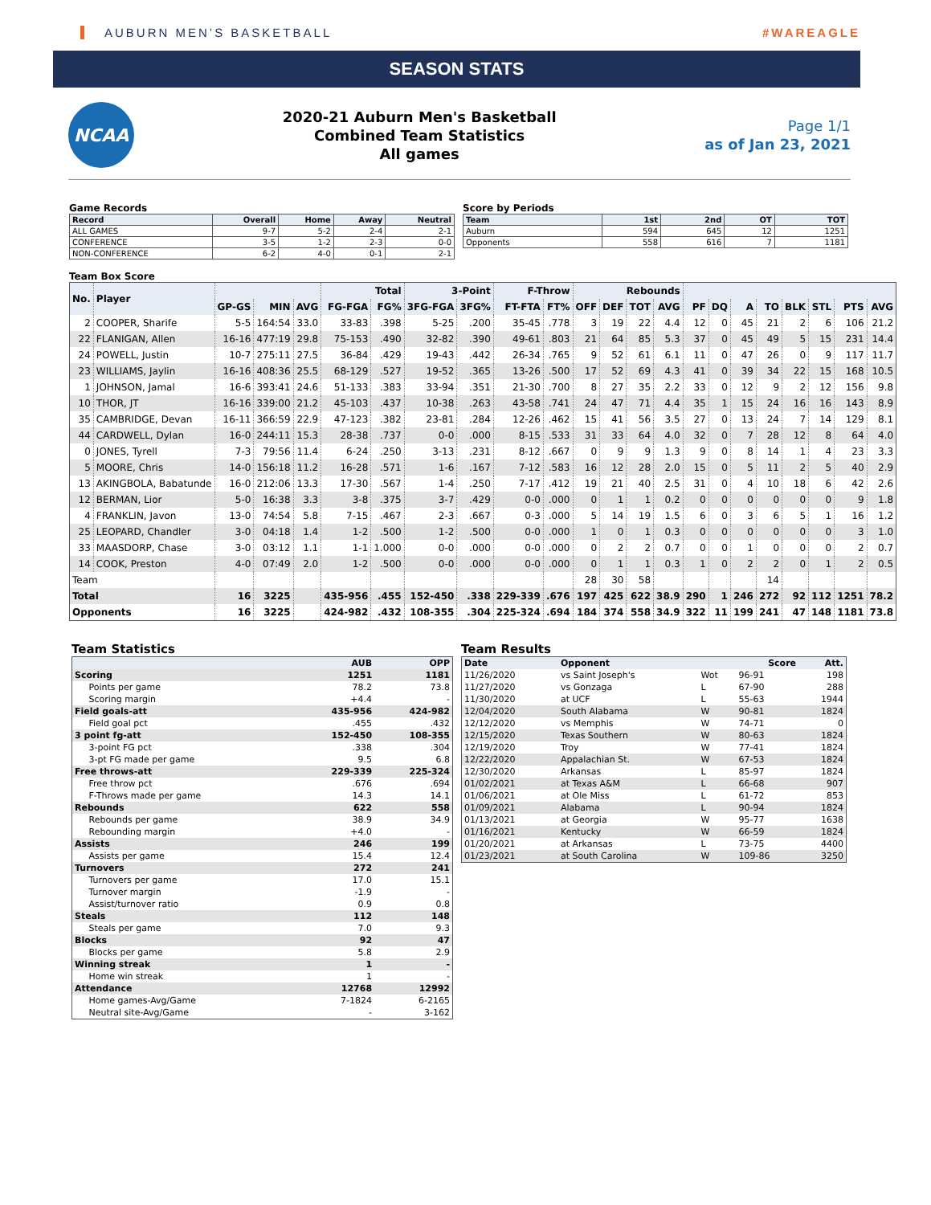AUBURN MEN’S BASKETBALL #WAREAGLE
SEASON STATS
NCAA
2020-21 Auburn Men's Basketball
Combined Team Statistics
All games
Page 1/1
as of Jan 23, 2021
Game Records
| Record | Overall | Home | Away | Neutral |
| --- | --- | --- | --- | --- |
| ALL GAMES | 9-7 | 5-2 | 2-4 | 2-1 |
| CONFERENCE | 3-5 | 1-2 | 2-3 | 0-0 |
| NON-CONFERENCE | 6-2 | 4-0 | 0-1 | 2-1 |
Score by Periods
| Team | 1st | 2nd | OT | TOT |
| --- | --- | --- | --- | --- |
| Auburn | 594 | 645 | 12 | 1251 |
| Opponents | 558 | 616 | 7 | 1181 |
Team Box Score
| No. | Player | | | | Total | | 3-Point | | F-Throw | | Rebounds | | | | | | | | | | | |
| --- | --- | --- | --- | --- | --- | --- | --- | --- | --- | --- | --- | --- | --- | --- | --- | --- | --- | --- | --- | --- | --- | --- |
| | | GP-GS | MIN | AVG | FG-FGA | FG% | 3FG-FGA | 3FG% | FT-FTA | FT% | OFF | DEF | TOT | AVG | PF | DQ | A | TO | BLK | STL | PTS | AVG |
| 2 | COOPER, Sharife | 5-5 | 164:54 | 33.0 | 33-83 | .398 | 5-25 | .200 | 35-45 | .778 | 3 | 19 | 22 | 4.4 | 12 | 0 | 45 | 21 | 2 | 6 | 106 | 21.2 |
| 22 | FLANIGAN, Allen | 16-16 | 477:19 | 29.8 | 75-153 | .490 | 32-82 | .390 | 49-61 | .803 | 21 | 64 | 85 | 5.3 | 37 | 0 | 45 | 49 | 5 | 15 | 231 | 14.4 |
| 24 | POWELL, Justin | 10-7 | 275:11 | 27.5 | 36-84 | .429 | 19-43 | .442 | 26-34 | .765 | 9 | 52 | 61 | 6.1 | 11 | 0 | 47 | 26 | 0 | 9 | 117 | 11.7 |
| 23 | WILLIAMS, Jaylin | 16-16 | 408:36 | 25.5 | 68-129 | .527 | 19-52 | .365 | 13-26 | .500 | 17 | 52 | 69 | 4.3 | 41 | 0 | 39 | 34 | 22 | 15 | 168 | 10.5 |
| 1 | JOHNSON, Jamal | 16-6 | 393:41 | 24.6 | 51-133 | .383 | 33-94 | .351 | 21-30 | .700 | 8 | 27 | 35 | 2.2 | 33 | 0 | 12 | 9 | 2 | 12 | 156 | 9.8 |
| 10 | THOR, JT | 16-16 | 339:00 | 21.2 | 45-103 | .437 | 10-38 | .263 | 43-58 | .741 | 24 | 47 | 71 | 4.4 | 35 | 1 | 15 | 24 | 16 | 16 | 143 | 8.9 |
| 35 | CAMBRIDGE, Devan | 16-11 | 366:59 | 22.9 | 47-123 | .382 | 23-81 | .284 | 12-26 | .462 | 15 | 41 | 56 | 3.5 | 27 | 0 | 13 | 24 | 7 | 14 | 129 | 8.1 |
| 44 | CARDWELL, Dylan | 16-0 | 244:11 | 15.3 | 28-38 | .737 | 0-0 | .000 | 8-15 | .533 | 31 | 33 | 64 | 4.0 | 32 | 0 | 7 | 28 | 12 | 8 | 64 | 4.0 |
| 0 | JONES, Tyrell | 7-3 | 79:56 | 11.4 | 6-24 | .250 | 3-13 | .231 | 8-12 | .667 | 0 | 9 | 9 | 1.3 | 9 | 0 | 8 | 14 | 1 | 4 | 23 | 3.3 |
| 5 | MOORE, Chris | 14-0 | 156:18 | 11.2 | 16-28 | .571 | 1-6 | .167 | 7-12 | .583 | 16 | 12 | 28 | 2.0 | 15 | 0 | 5 | 11 | 2 | 5 | 40 | 2.9 |
| 13 | AKINGBOLA, Babatunde | 16-0 | 212:06 | 13.3 | 17-30 | .567 | 1-4 | .250 | 7-17 | .412 | 19 | 21 | 40 | 2.5 | 31 | 0 | 4 | 10 | 18 | 6 | 42 | 2.6 |
| 12 | BERMAN, Lior | 5-0 | 16:38 | 3.3 | 3-8 | .375 | 3-7 | .429 | 0-0 | .000 | 0 | 1 | 1 | 0.2 | 0 | 0 | 0 | 0 | 0 | 0 | 9 | 1.8 |
| 4 | FRANKLIN, Javon | 13-0 | 74:54 | 5.8 | 7-15 | .467 | 2-3 | .667 | 0-3 | .000 | 5 | 14 | 19 | 1.5 | 6 | 0 | 3 | 6 | 5 | 1 | 16 | 1.2 |
| 25 | LEOPARD, Chandler | 3-0 | 04:18 | 1.4 | 1-2 | .500 | 1-2 | .500 | 0-0 | .000 | 1 | 0 | 1 | 0.3 | 0 | 0 | 0 | 0 | 0 | 0 | 3 | 1.0 |
| 33 | MAASDORP, Chase | 3-0 | 03:12 | 1.1 | 1-1 | 1.000 | 0-0 | .000 | 0-0 | .000 | 0 | 2 | 2 | 0.7 | 0 | 0 | 1 | 0 | 0 | 0 | 2 | 0.7 |
| 14 | COOK, Preston | 4-0 | 07:49 | 2.0 | 1-2 | .500 | 0-0 | .000 | 0-0 | .000 | 0 | 1 | 1 | 0.3 | 1 | 0 | 2 | 2 | 0 | 1 | 2 | 0.5 |
| Team | | | | | | | | | | | 28 | 30 | 58 | | | | | 14 | | | | |
| Total | | 16 | 3225 | | 435-956 | .455 | 152-450 | .338 | 229-339 | .676 | 197 | 425 | 622 | 38.9 | 290 | 1 | 246 | 272 | 92 | 112 | 1251 | 78.2 |
| Opponents | | 16 | 3225 | | 424-982 | .432 | 108-355 | .304 | 225-324 | .694 | 184 | 374 | 558 | 34.9 | 322 | 11 | 199 | 241 | 47 | 148 | 1181 | 73.8 |
Team Statistics
| | AUB | OPP |
| --- | --- | --- |
| Scoring | 1251 | 1181 |
| Points per game | 78.2 | 73.8 |
| Scoring margin | +4.4 | - |
| Field goals-att | 435-956 | 424-982 |
| Field goal pct | .455 | .432 |
| 3 point fg-att | 152-450 | 108-355 |
| 3-point FG pct | .338 | .304 |
| 3-pt FG made per game | 9.5 | 6.8 |
| Free throws-att | 229-339 | 225-324 |
| Free throw pct | .676 | .694 |
| F-Throws made per game | 14.3 | 14.1 |
| Rebounds | 622 | 558 |
| Rebounds per game | 38.9 | 34.9 |
| Rebounding margin | +4.0 | - |
| Assists | 246 | 199 |
| Assists per game | 15.4 | 12.4 |
| Turnovers | 272 | 241 |
| Turnovers per game | 17.0 | 15.1 |
| Turnover margin | -1.9 | - |
| Assist/turnover ratio | 0.9 | 0.8 |
| Steals | 112 | 148 |
| Steals per game | 7.0 | 9.3 |
| Blocks | 92 | 47 |
| Blocks per game | 5.8 | 2.9 |
| Winning streak | 1 | - |
| Home win streak | 1 | - |
| Attendance | 12768 | 12992 |
| Home games-Avg/Game | 7-1824 | 6-2165 |
| Neutral site-Avg/Game | - | 3-162 |
Team Results
| Date | Opponent | | Score | Att. |
| --- | --- | --- | --- | --- |
| 11/26/2020 | vs Saint Joseph's | Wot | 96-91 | 198 |
| 11/27/2020 | vs Gonzaga | L | 67-90 | 288 |
| 11/30/2020 | at UCF | L | 55-63 | 1944 |
| 12/04/2020 | South Alabama | W | 90-81 | 1824 |
| 12/12/2020 | vs Memphis | W | 74-71 | 0 |
| 12/15/2020 | Texas Southern | W | 80-63 | 1824 |
| 12/19/2020 | Troy | W | 77-41 | 1824 |
| 12/22/2020 | Appalachian St. | W | 67-53 | 1824 |
| 12/30/2020 | Arkansas | L | 85-97 | 1824 |
| 01/02/2021 | at Texas A&M | L | 66-68 | 907 |
| 01/06/2021 | at Ole Miss | L | 61-72 | 853 |
| 01/09/2021 | Alabama | L | 90-94 | 1824 |
| 01/13/2021 | at Georgia | W | 95-77 | 1638 |
| 01/16/2021 | Kentucky | W | 66-59 | 1824 |
| 01/20/2021 | at Arkansas | L | 73-75 | 4400 |
| 01/23/2021 | at South Carolina | W | 109-86 | 3250 |